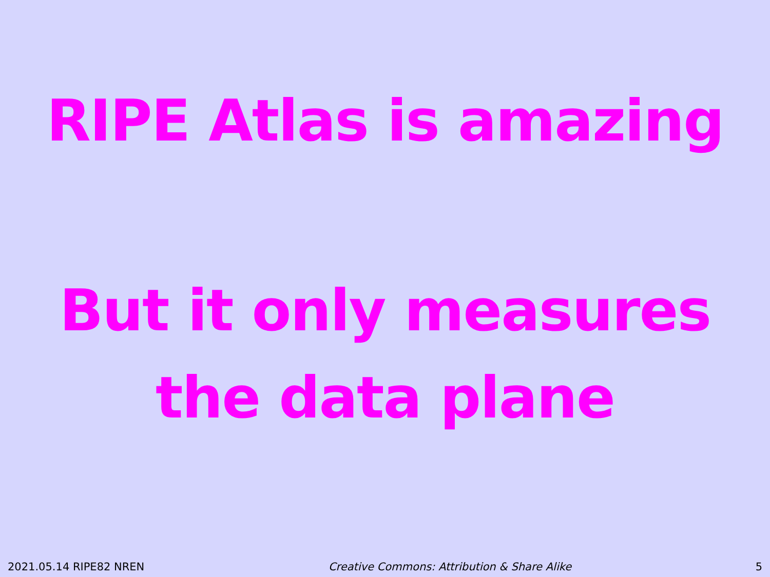RIPE Atlas is amazing
But it only measures
the data plane
2021.05.14 RIPE82 NREN Creative Commons: Attribution & Share Alike 5